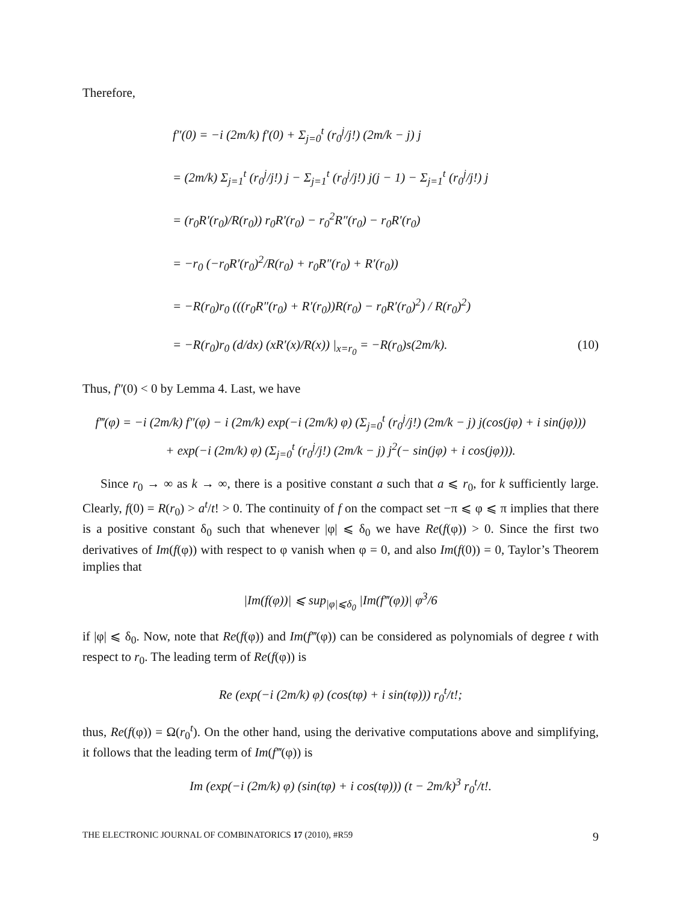Therefore,
f″(0) = −i (2m/k) f′(0) + Σ<sub>j=0</sub><sup>t</sup> (r<sub>0</sub><sup>j</sup>/j!) (2m/k − j) j
= (2m/k) Σ<sub>j=1</sub><sup>t</sup> (r<sub>0</sub><sup>j</sup>/j!) j − Σ<sub>j=1</sub><sup>t</sup> (r<sub>0</sub><sup>j</sup>/j!) j(j − 1) − Σ<sub>j=1</sub><sup>t</sup> (r<sub>0</sub><sup>j</sup>/j!) j
= (r<sub>0</sub>R′(r<sub>0</sub>)/R(r<sub>0</sub>)) r<sub>0</sub>R′(r<sub>0</sub>) − r<sub>0</sub><sup>2</sup>R″(r<sub>0</sub>) − r<sub>0</sub>R′(r<sub>0</sub>)
= −r<sub>0</sub> (−r<sub>0</sub>R′(r<sub>0</sub>)<sup>2</sup>/R(r<sub>0</sub>) + r<sub>0</sub>R″(r<sub>0</sub>) + R′(r<sub>0</sub>))
= −R(r<sub>0</sub>)r<sub>0</sub> (((r<sub>0</sub>R″(r<sub>0</sub>) + R′(r<sub>0</sub>))R(r<sub>0</sub>) − r<sub>0</sub>R′(r<sub>0</sub>)<sup>2</sup>) / R(r<sub>0</sub>)<sup>2</sup>)
= −R(r<sub>0</sub>)r<sub>0</sub> (d/dx) (xR′(x)/R(x)) |<sub>x=r<sub>0</sub></sub> = −R(r<sub>0</sub>)s(2m/k). (10)
Thus, f″(0) < 0 by Lemma 4. Last, we have
f‴(φ) = −i (2m/k) f″(φ) − i (2m/k) exp(−i (2m/k) φ) (Σ<sub>j=0</sub><sup>t</sup> (r<sub>0</sub><sup>j</sup>/j!) (2m/k − j) j(cos(jφ) + i sin(jφ)))
+ exp(−i (2m/k) φ) (Σ<sub>j=0</sub><sup>t</sup> (r<sub>0</sub><sup>j</sup>/j!) (2m/k − j) j<sup>2</sup>(− sin(jφ) + i cos(jφ))).
Since r<sub>0</sub> → ∞ as k → ∞, there is a positive constant a such that a ⩽ r<sub>0</sub>, for k sufficiently large. Clearly, f(0) = R(r<sub>0</sub>) > a<sup>t</sup>/t! > 0. The continuity of f on the compact set −π ⩽ φ ⩽ π implies that there is a positive constant δ<sub>0</sub> such that whenever |φ| ⩽ δ<sub>0</sub> we have Re(f(φ)) > 0. Since the first two derivatives of Im(f(φ)) with respect to φ vanish when φ = 0, and also Im(f(0)) = 0, Taylor’s Theorem implies that
|Im(f(φ))| ⩽ sup<sub>|φ|⩽δ<sub>0</sub></sub> |Im(f‴(φ))| φ<sup>3</sup>/6
if |φ| ⩽ δ<sub>0</sub>. Now, note that Re(f(φ)) and Im(f‴(φ)) can be considered as polynomials of degree t with respect to r<sub>0</sub>. The leading term of Re(f(φ)) is
Re (exp(−i (2m/k) φ) (cos(tφ) + i sin(tφ))) r<sub>0</sub><sup>t</sup>/t!;
thus, Re(f(φ)) = Ω(r<sub>0</sub><sup>t</sup>). On the other hand, using the derivative computations above and simplifying, it follows that the leading term of Im(f‴(φ)) is
Im (exp(−i (2m/k) φ) (sin(tφ) + i cos(tφ))) (t − 2m/k)<sup>3</sup> r<sub>0</sub><sup>t</sup>/t!.
THE ELECTRONIC JOURNAL OF COMBINATORICS 17 (2010), #R59 9